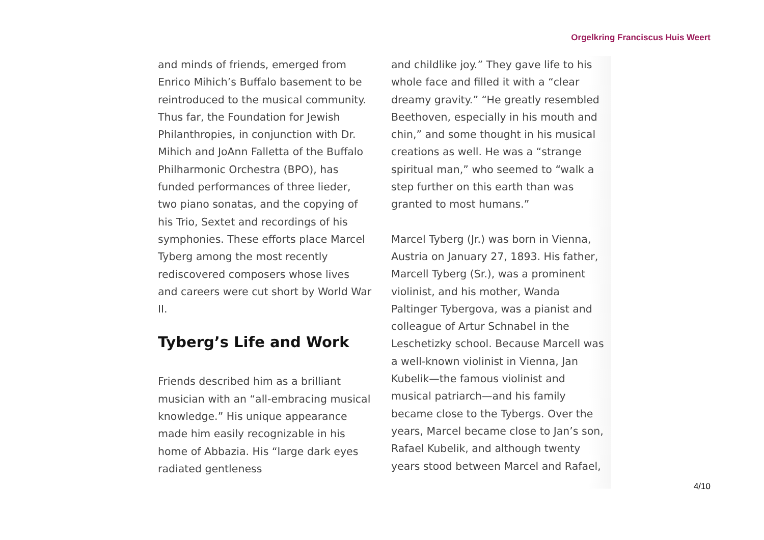Orgelkring Franciscus Huis Weert
and minds of friends, emerged from Enrico Mihich’s Buffalo basement to be reintroduced to the musical community. Thus far, the Foundation for Jewish Philanthropies, in conjunction with Dr. Mihich and JoAnn Falletta of the Buffalo Philharmonic Orchestra (BPO), has funded performances of three lieder, two piano sonatas, and the copying of his Trio, Sextet and recordings of his symphonies. These efforts place Marcel Tyberg among the most recently rediscovered composers whose lives and careers were cut short by World War II.
Tyberg’s Life and Work
Friends described him as a brilliant musician with an “all-embracing musical knowledge.” His unique appearance made him easily recognizable in his home of Abbazia. His “large dark eyes radiated gentleness
and childlike joy.” They gave life to his whole face and filled it with a “clear dreamy gravity.” “He greatly resembled Beethoven, especially in his mouth and chin,” and some thought in his musical creations as well. He was a “strange spiritual man,” who seemed to “walk a step further on this earth than was granted to most humans.”
Marcel Tyberg (Jr.) was born in Vienna, Austria on January 27, 1893. His father, Marcell Tyberg (Sr.), was a prominent violinist, and his mother, Wanda Paltinger Tybergova, was a pianist and colleague of Artur Schnabel in the Leschetizky school. Because Marcell was a well-known violinist in Vienna, Jan Kubelik—the famous violinist and musical patriarch—and his family became close to the Tybergs. Over the years, Marcel became close to Jan’s son, Rafael Kubelik, and although twenty years stood between Marcel and Rafael,
4/10